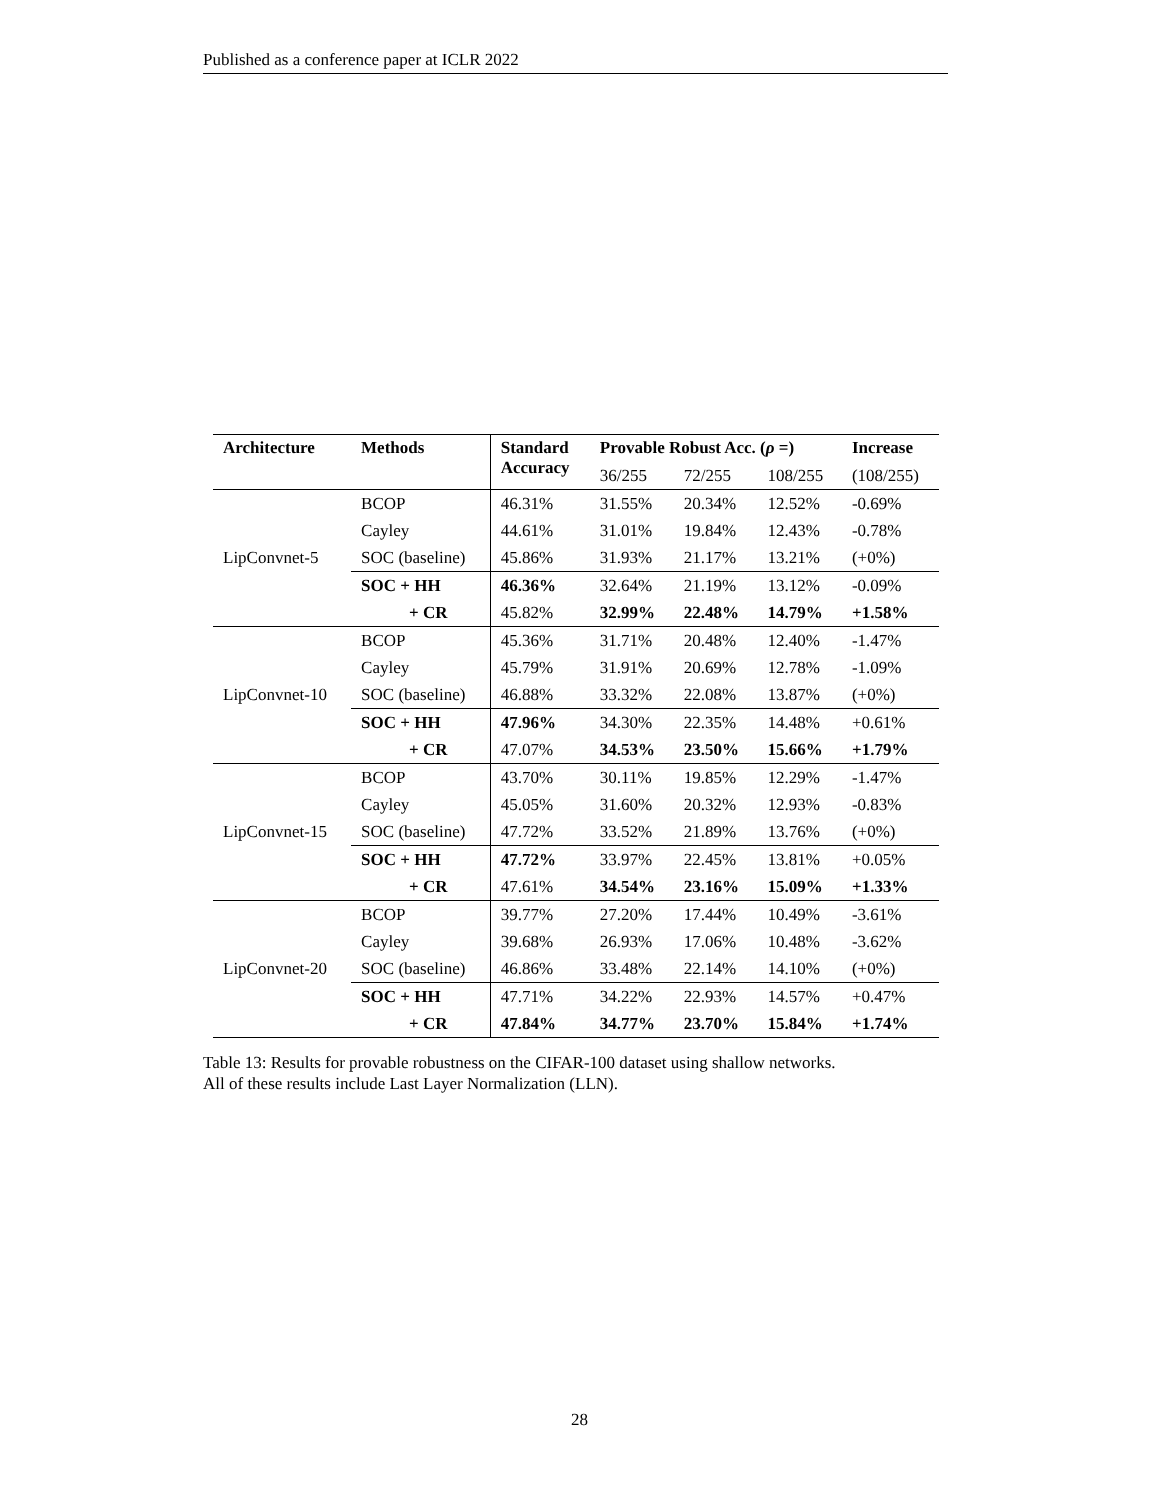Published as a conference paper at ICLR 2022
| Architecture | Methods | Standard Accuracy | Provable Robust Acc. ( ρ =) | | | Increase |
| --- | --- | --- | --- | --- | --- | --- |
| | | | 36/255 | 72/255 | 108/255 | (108/255) |
| LipConvnet-5 | BCOP | 46.31% | 31.55% | 20.34% | 12.52% | -0.69% |
| | Cayley | 44.61% | 31.01% | 19.84% | 12.43% | -0.78% |
| | SOC (baseline) | 45.86% | 31.93% | 21.17% | 13.21% | (+0%) |
| | SOC + HH | 46.36% | 32.64% | 21.19% | 13.12% | -0.09% |
| | + CR | 45.82% | 32.99% | 22.48% | 14.79% | +1.58% |
| LipConvnet-10 | BCOP | 45.36% | 31.71% | 20.48% | 12.40% | -1.47% |
| | Cayley | 45.79% | 31.91% | 20.69% | 12.78% | -1.09% |
| | SOC (baseline) | 46.88% | 33.32% | 22.08% | 13.87% | (+0%) |
| | SOC + HH | 47.96% | 34.30% | 22.35% | 14.48% | +0.61% |
| | + CR | 47.07% | 34.53% | 23.50% | 15.66% | +1.79% |
| LipConvnet-15 | BCOP | 43.70% | 30.11% | 19.85% | 12.29% | -1.47% |
| | Cayley | 45.05% | 31.60% | 20.32% | 12.93% | -0.83% |
| | SOC (baseline) | 47.72% | 33.52% | 21.89% | 13.76% | (+0%) |
| | SOC + HH | 47.72% | 33.97% | 22.45% | 13.81% | +0.05% |
| | + CR | 47.61% | 34.54% | 23.16% | 15.09% | +1.33% |
| LipConvnet-20 | BCOP | 39.77% | 27.20% | 17.44% | 10.49% | -3.61% |
| | Cayley | 39.68% | 26.93% | 17.06% | 10.48% | -3.62% |
| | SOC (baseline) | 46.86% | 33.48% | 22.14% | 14.10% | (+0%) |
| | SOC + HH | 47.71% | 34.22% | 22.93% | 14.57% | +0.47% |
| | + CR | 47.84% | 34.77% | 23.70% | 15.84% | +1.74% |
Table 13: Results for provable robustness on the CIFAR-100 dataset using shallow networks.
All of these results include Last Layer Normalization (LLN).
28